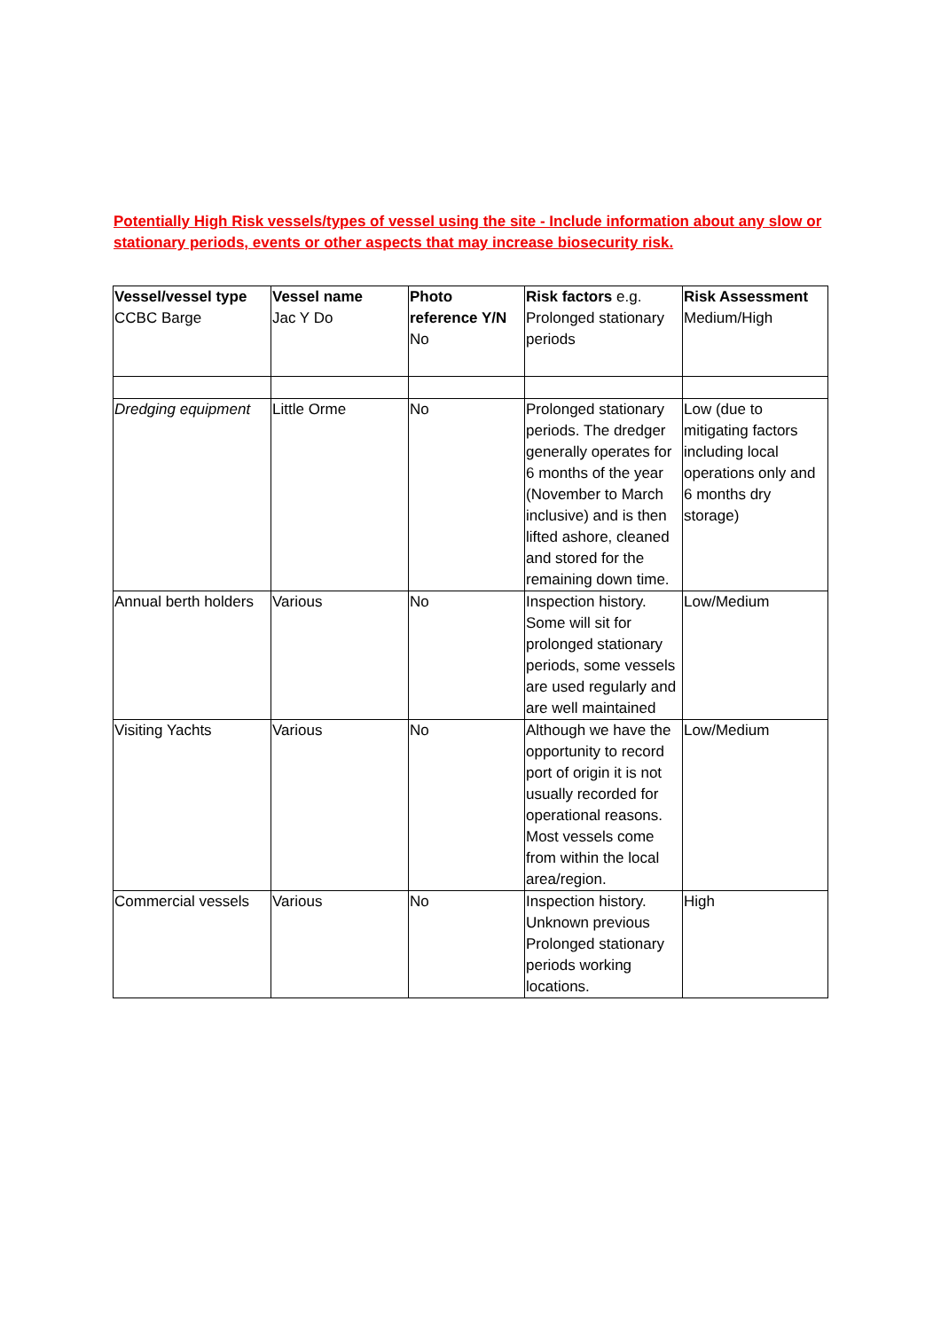Potentially High Risk vessels/types of vessel using the site - Include information about any slow or stationary periods, events or other aspects that may increase biosecurity risk.
| Vessel/vessel type CCBC Barge | Vessel name Jac Y Do | Photo reference Y/N No | Risk factors e.g. Prolonged stationary periods | Risk Assessment Medium/High |
| Dredging equipment | Little Orme | No | Prolonged stationary periods. The dredger generally operates for 6 months of the year (November to March inclusive) and is then lifted ashore, cleaned and stored for the remaining down time. | Low (due to mitigating factors including local operations only and 6 months dry storage) |
| Annual berth holders | Various | No | Inspection history. Some will sit for prolonged stationary periods, some vessels are used regularly and are well maintained | Low/Medium |
| Visiting Yachts | Various | No | Although we have the opportunity to record port of origin it is not usually recorded for operational reasons. Most vessels come from within the local area/region. | Low/Medium |
| Commercial vessels | Various | No | Inspection history. Unknown previous Prolonged stationary periods working locations. | High |